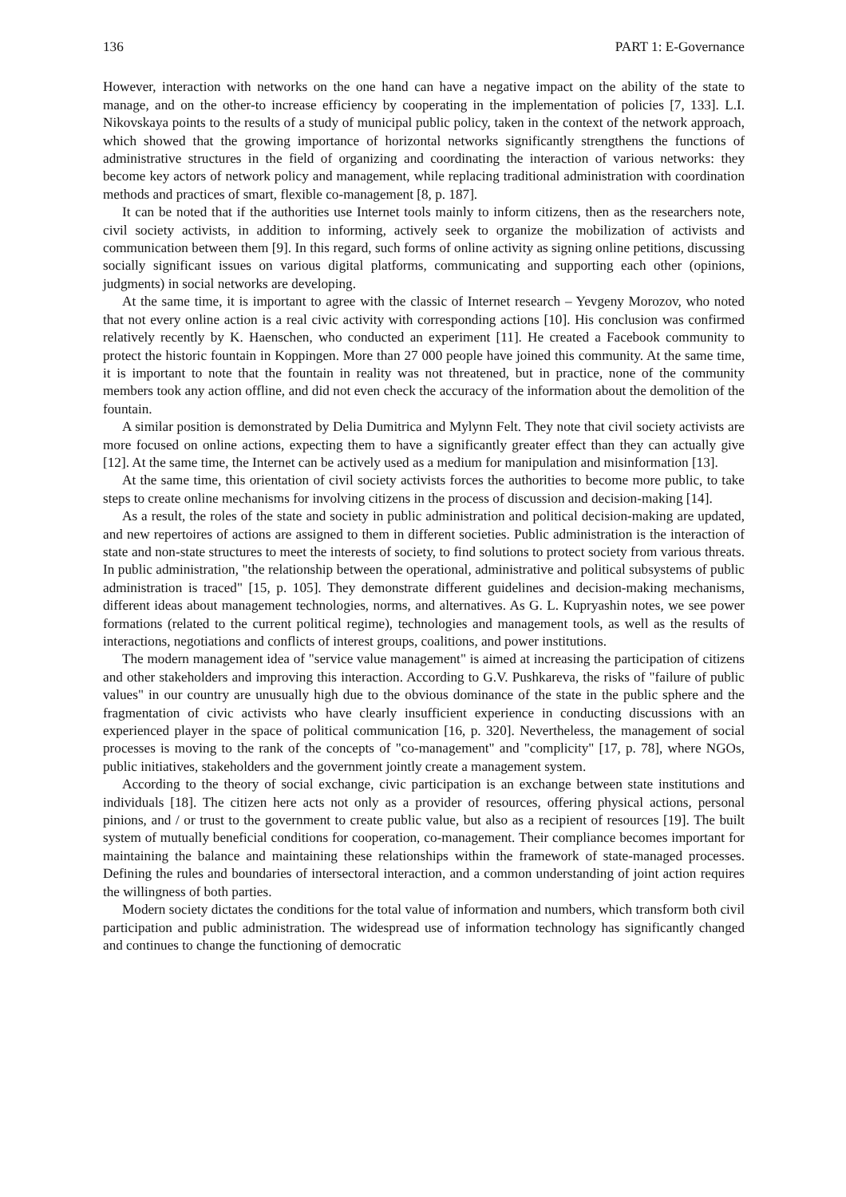136 PART 1: E-Governance
However, interaction with networks on the one hand can have a negative impact on the ability of the state to manage, and on the other-to increase efficiency by cooperating in the implementation of policies [7, 133]. L.I. Nikovskaya points to the results of a study of municipal public policy, taken in the context of the network approach, which showed that the growing importance of horizontal networks significantly strengthens the functions of administrative structures in the field of organizing and coordinating the interaction of various networks: they become key actors of network policy and management, while replacing traditional administration with coordination methods and practices of smart, flexible co-management [8, p. 187].
It can be noted that if the authorities use Internet tools mainly to inform citizens, then as the researchers note, civil society activists, in addition to informing, actively seek to organize the mobilization of activists and communication between them [9]. In this regard, such forms of online activity as signing online petitions, discussing socially significant issues on various digital platforms, communicating and supporting each other (opinions, judgments) in social networks are developing.
At the same time, it is important to agree with the classic of Internet research – Yevgeny Morozov, who noted that not every online action is a real civic activity with corresponding actions [10]. His conclusion was confirmed relatively recently by K. Haenschen, who conducted an experiment [11]. He created a Facebook community to protect the historic fountain in Koppingen. More than 27 000 people have joined this community. At the same time, it is important to note that the fountain in reality was not threatened, but in practice, none of the community members took any action offline, and did not even check the accuracy of the information about the demolition of the fountain.
A similar position is demonstrated by Delia Dumitrica and Mylynn Felt. They note that civil society activists are more focused on online actions, expecting them to have a significantly greater effect than they can actually give [12]. At the same time, the Internet can be actively used as a medium for manipulation and misinformation [13].
At the same time, this orientation of civil society activists forces the authorities to become more public, to take steps to create online mechanisms for involving citizens in the process of discussion and decision-making [14].
As a result, the roles of the state and society in public administration and political decision-making are updated, and new repertoires of actions are assigned to them in different societies. Public administration is the interaction of state and non-state structures to meet the interests of society, to find solutions to protect society from various threats. In public administration, "the relationship between the operational, administrative and political subsystems of public administration is traced" [15, p. 105]. They demonstrate different guidelines and decision-making mechanisms, different ideas about management technologies, norms, and alternatives. As G. L. Kupryashin notes, we see power formations (related to the current political regime), technologies and management tools, as well as the results of interactions, negotiations and conflicts of interest groups, coalitions, and power institutions.
The modern management idea of "service value management" is aimed at increasing the participation of citizens and other stakeholders and improving this interaction. According to G.V. Pushkareva, the risks of "failure of public values" in our country are unusually high due to the obvious dominance of the state in the public sphere and the fragmentation of civic activists who have clearly insufficient experience in conducting discussions with an experienced player in the space of political communication [16, p. 320]. Nevertheless, the management of social processes is moving to the rank of the concepts of "co-management" and "complicity" [17, p. 78], where NGOs, public initiatives, stakeholders and the government jointly create a management system.
According to the theory of social exchange, civic participation is an exchange between state institutions and individuals [18]. The citizen here acts not only as a provider of resources, offering physical actions, personal pinions, and / or trust to the government to create public value, but also as a recipient of resources [19]. The built system of mutually beneficial conditions for cooperation, co-management. Their compliance becomes important for maintaining the balance and maintaining these relationships within the framework of state-managed processes. Defining the rules and boundaries of intersectoral interaction, and a common understanding of joint action requires the willingness of both parties.
Modern society dictates the conditions for the total value of information and numbers, which transform both civil participation and public administration. The widespread use of information technology has significantly changed and continues to change the functioning of democratic